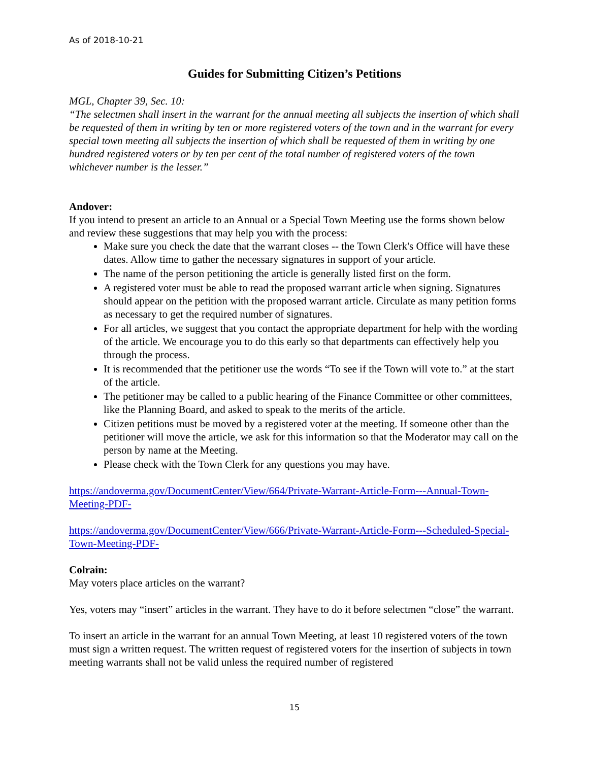As of 2018-10-21
Guides for Submitting Citizen’s Petitions
MGL, Chapter 39, Sec. 10:
“The selectmen shall insert in the warrant for the annual meeting all subjects the insertion of which shall be requested of them in writing by ten or more registered voters of the town and in the warrant for every special town meeting all subjects the insertion of which shall be requested of them in writing by one hundred registered voters or by ten per cent of the total number of registered voters of the town whichever number is the lesser.”
Andover:
If you intend to present an article to an Annual or a Special Town Meeting use the forms shown below and review these suggestions that may help you with the process:
Make sure you check the date that the warrant closes -- the Town Clerk's Office will have these dates. Allow time to gather the necessary signatures in support of your article.
The name of the person petitioning the article is generally listed first on the form.
A registered voter must be able to read the proposed warrant article when signing. Signatures should appear on the petition with the proposed warrant article. Circulate as many petition forms as necessary to get the required number of signatures.
For all articles, we suggest that you contact the appropriate department for help with the wording of the article. We encourage you to do this early so that departments can effectively help you through the process.
It is recommended that the petitioner use the words “To see if the Town will vote to.” at the start of the article.
The petitioner may be called to a public hearing of the Finance Committee or other committees, like the Planning Board, and asked to speak to the merits of the article.
Citizen petitions must be moved by a registered voter at the meeting. If someone other than the petitioner will move the article, we ask for this information so that the Moderator may call on the person by name at the Meeting.
Please check with the Town Clerk for any questions you may have.
https://andoverma.gov/DocumentCenter/View/664/Private-Warrant-Article-Form---Annual-Town-Meeting-PDF-
https://andoverma.gov/DocumentCenter/View/666/Private-Warrant-Article-Form---Scheduled-Special-Town-Meeting-PDF-
Colrain:
May voters place articles on the warrant?
Yes, voters may “insert” articles in the warrant. They have to do it before selectmen “close” the warrant.
To insert an article in the warrant for an annual Town Meeting, at least 10 registered voters of the town must sign a written request. The written request of registered voters for the insertion of subjects in town meeting warrants shall not be valid unless the required number of registered
15